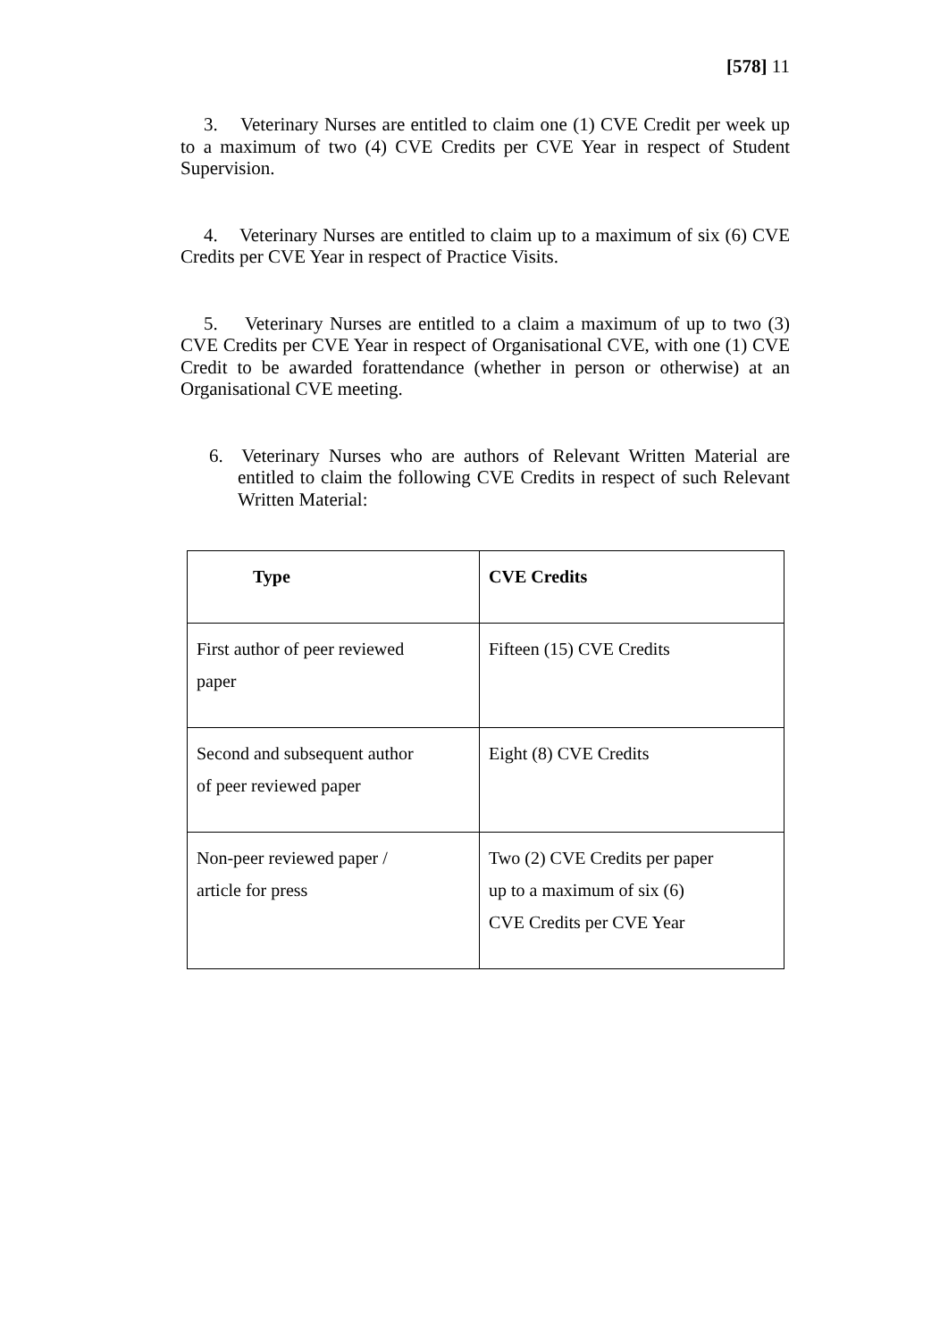[578] 11
3. Veterinary Nurses are entitled to claim one (1) CVE Credit per week up to a maximum of two (4) CVE Credits per CVE Year in respect of Student Supervision.
4. Veterinary Nurses are entitled to claim up to a maximum of six (6) CVE Credits per CVE Year in respect of Practice Visits.
5. Veterinary Nurses are entitled to a claim a maximum of up to two (3) CVE Credits per CVE Year in respect of Organisational CVE, with one (1) CVE Credit to be awarded forattendance (whether in person or otherwise) at an Organisational CVE meeting.
6. Veterinary Nurses who are authors of Relevant Written Material are entitled to claim the following CVE Credits in respect of such Relevant Written Material:
| Type | CVE Credits |
| --- | --- |
| First author of peer reviewed paper | Fifteen (15) CVE Credits |
| Second and subsequent author of peer reviewed paper | Eight (8) CVE Credits |
| Non-peer reviewed paper / article for press | Two (2) CVE Credits per paper up to a maximum of six (6) CVE Credits per CVE Year |